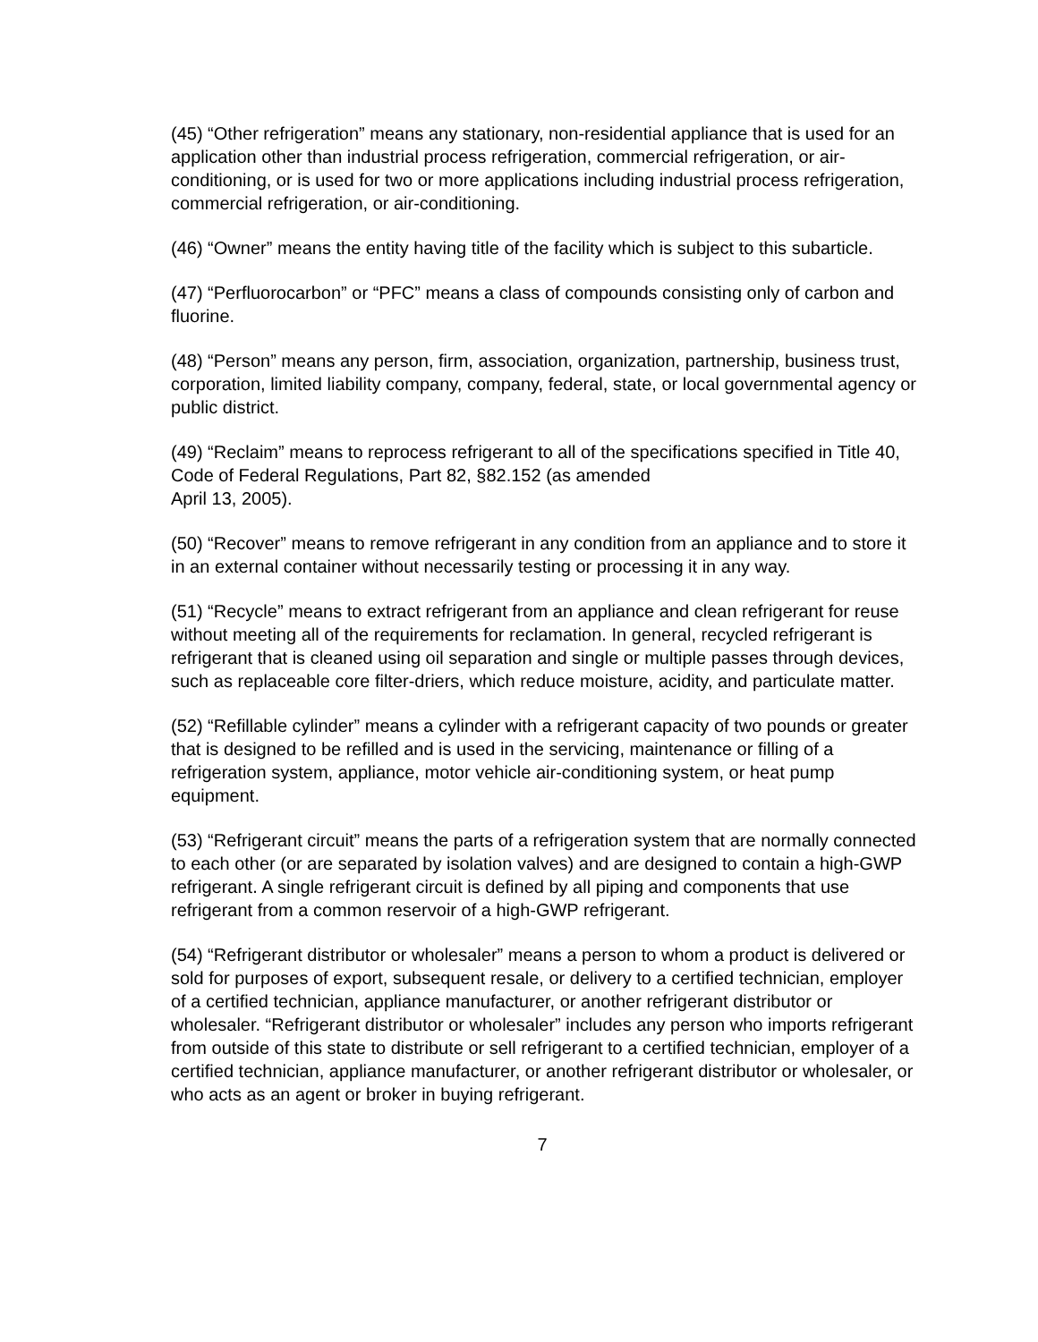(45) “Other refrigeration” means any stationary, non-residential appliance that is used for an application other than industrial process refrigeration, commercial refrigeration, or air-conditioning, or is used for two or more applications including industrial process refrigeration, commercial refrigeration, or air-conditioning.
(46) “Owner” means the entity having title of the facility which is subject to this subarticle.
(47) “Perfluorocarbon” or “PFC” means a class of compounds consisting only of carbon and fluorine.
(48) “Person” means any person, firm, association, organization, partnership, business trust, corporation, limited liability company, company, federal, state, or local governmental agency or public district.
(49) “Reclaim” means to reprocess refrigerant to all of the specifications specified in Title 40, Code of Federal Regulations, Part 82, §82.152 (as amended
April 13, 2005).
(50) “Recover” means to remove refrigerant in any condition from an appliance and to store it in an external container without necessarily testing or processing it in any way.
(51) “Recycle” means to extract refrigerant from an appliance and clean refrigerant for reuse without meeting all of the requirements for reclamation. In general, recycled refrigerant is refrigerant that is cleaned using oil separation and single or multiple passes through devices, such as replaceable core filter-driers, which reduce moisture, acidity, and particulate matter.
(52) “Refillable cylinder” means a cylinder with a refrigerant capacity of two pounds or greater that is designed to be refilled and is used in the servicing, maintenance or filling of a refrigeration system, appliance, motor vehicle air-conditioning system, or heat pump equipment.
(53) “Refrigerant circuit” means the parts of a refrigeration system that are normally connected to each other (or are separated by isolation valves) and are designed to contain a high-GWP refrigerant. A single refrigerant circuit is defined by all piping and components that use refrigerant from a common reservoir of a high-GWP refrigerant.
(54) “Refrigerant distributor or wholesaler” means a person to whom a product is delivered or sold for purposes of export, subsequent resale, or delivery to a certified technician, employer of a certified technician, appliance manufacturer, or another refrigerant distributor or wholesaler. “Refrigerant distributor or wholesaler” includes any person who imports refrigerant from outside of this state to distribute or sell refrigerant to a certified technician, employer of a certified technician, appliance manufacturer, or another refrigerant distributor or wholesaler, or who acts as an agent or broker in buying refrigerant.
7